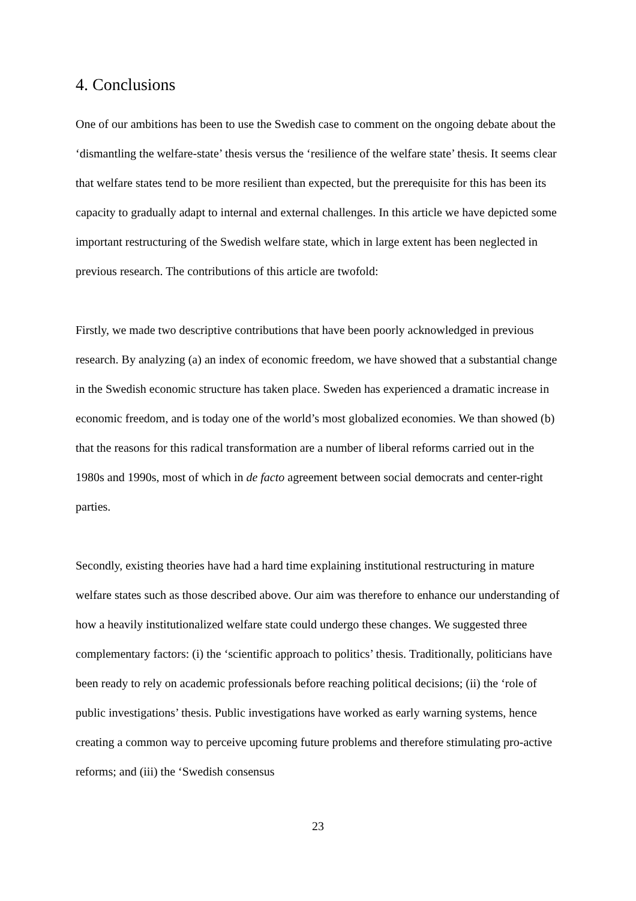4. Conclusions
One of our ambitions has been to use the Swedish case to comment on the ongoing debate about the ‘dismantling the welfare-state’ thesis versus the ‘resilience of the welfare state’ thesis. It seems clear that welfare states tend to be more resilient than expected, but the prerequisite for this has been its capacity to gradually adapt to internal and external challenges. In this article we have depicted some important restructuring of the Swedish welfare state, which in large extent has been neglected in previous research. The contributions of this article are twofold:
Firstly, we made two descriptive contributions that have been poorly acknowledged in previous research. By analyzing (a) an index of economic freedom, we have showed that a substantial change in the Swedish economic structure has taken place. Sweden has experienced a dramatic increase in economic freedom, and is today one of the world’s most globalized economies. We than showed (b) that the reasons for this radical transformation are a number of liberal reforms carried out in the 1980s and 1990s, most of which in de facto agreement between social democrats and center-right parties.
Secondly, existing theories have had a hard time explaining institutional restructuring in mature welfare states such as those described above. Our aim was therefore to enhance our understanding of how a heavily institutionalized welfare state could undergo these changes. We suggested three complementary factors: (i) the ‘scientific approach to politics’ thesis. Traditionally, politicians have been ready to rely on academic professionals before reaching political decisions; (ii) the ‘role of public investigations’ thesis. Public investigations have worked as early warning systems, hence creating a common way to perceive upcoming future problems and therefore stimulating pro-active reforms; and (iii) the ‘Swedish consensus
23